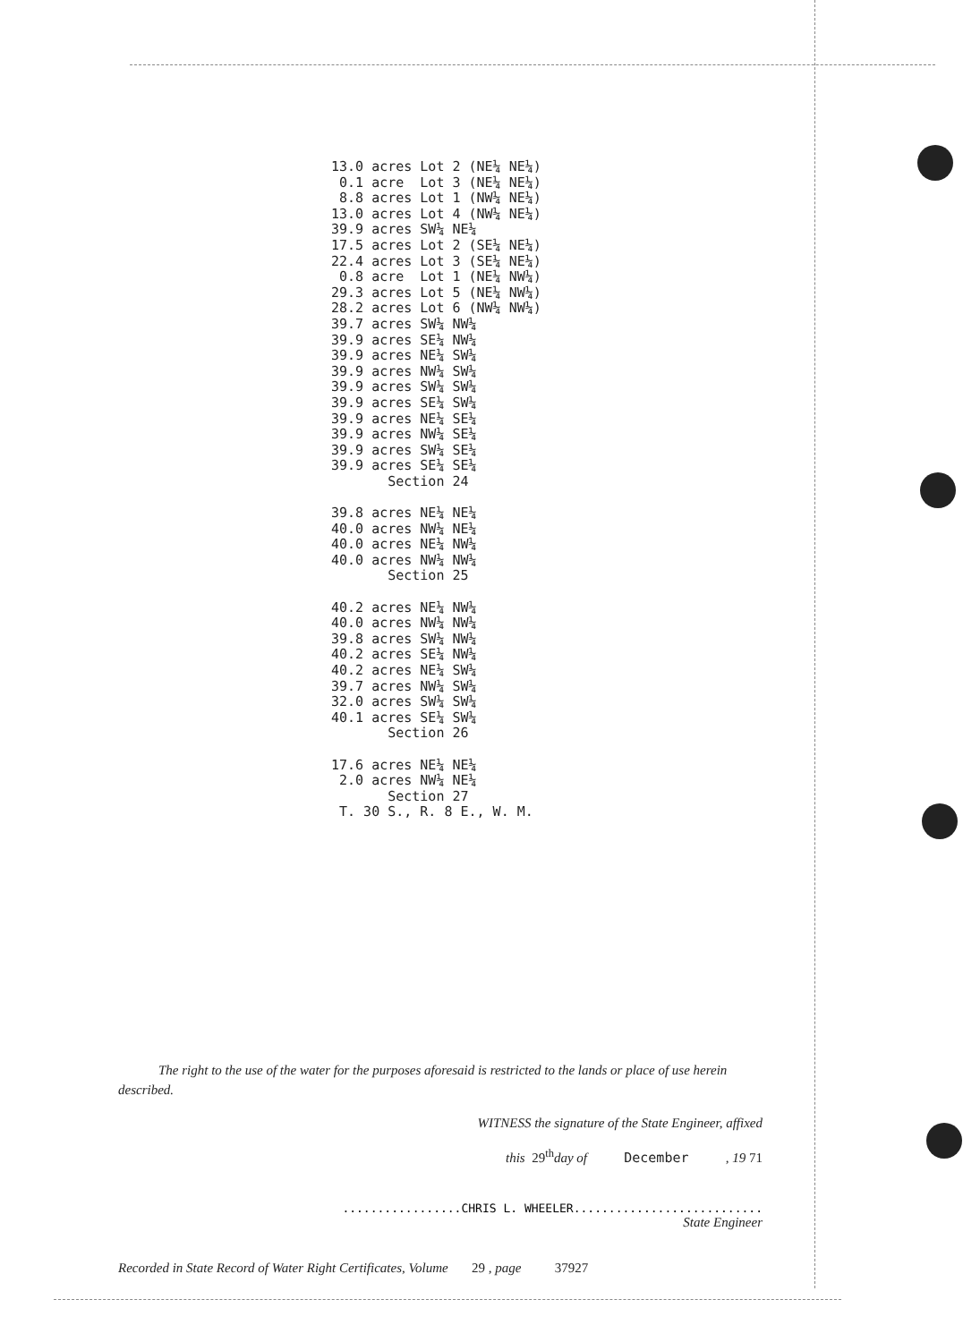13.0 acres Lot 2 (NE¼ NE¼) 0.1 acre Lot 3 (NE¼ NE¼) 8.8 acres Lot 1 (NW¼ NE¼) 13.0 acres Lot 4 (NW¼ NE¼) 39.9 acres SW¼ NE¼ 17.5 acres Lot 2 (SE¼ NE¼) 22.4 acres Lot 3 (SE¼ NE¼) 0.8 acre Lot 1 (NE¼ NW¼) 29.3 acres Lot 5 (NE¼ NW¼) 28.2 acres Lot 6 (NW¼ NW¼) 39.7 acres SW¼ NW¼ 39.9 acres SE¼ NW¼ 39.9 acres NE¼ SW¼ 39.9 acres NW¼ SW¼ 39.9 acres SW¼ SW¼ 39.9 acres SE¼ SW¼ 39.9 acres NE¼ SE¼ 39.9 acres NW¼ SE¼ 39.9 acres SW¼ SE¼ 39.9 acres SE¼ SE¼ Section 24 39.8 acres NE¼ NE¼ 40.0 acres NW¼ NE¼ 40.0 acres NE¼ NW¼ 40.0 acres NW¼ NW¼ Section 25 40.2 acres NE¼ NW¼ 40.0 acres NW¼ NW¼ 39.8 acres SW¼ NW¼ 40.2 acres SE¼ NW¼ 40.2 acres NE¼ SW¼ 39.7 acres NW¼ SW¼ 32.0 acres SW¼ SW¼ 40.1 acres SE¼ SW¼ Section 26 17.6 acres NE¼ NE¼ 2.0 acres NW¼ NE¼ Section 27 T. 30 S., R. 8 E., W. M.
The right to the use of the water for the purposes aforesaid is restricted to the lands or place of use herein described.
WITNESS the signature of the State Engineer, affixed
this 29<sup>th</sup>day of December , 19 71
.................CHRIS L. WHEELER...........................
State Engineer
Recorded in State Record of Water Right Certificates, Volume 29 , page 37927